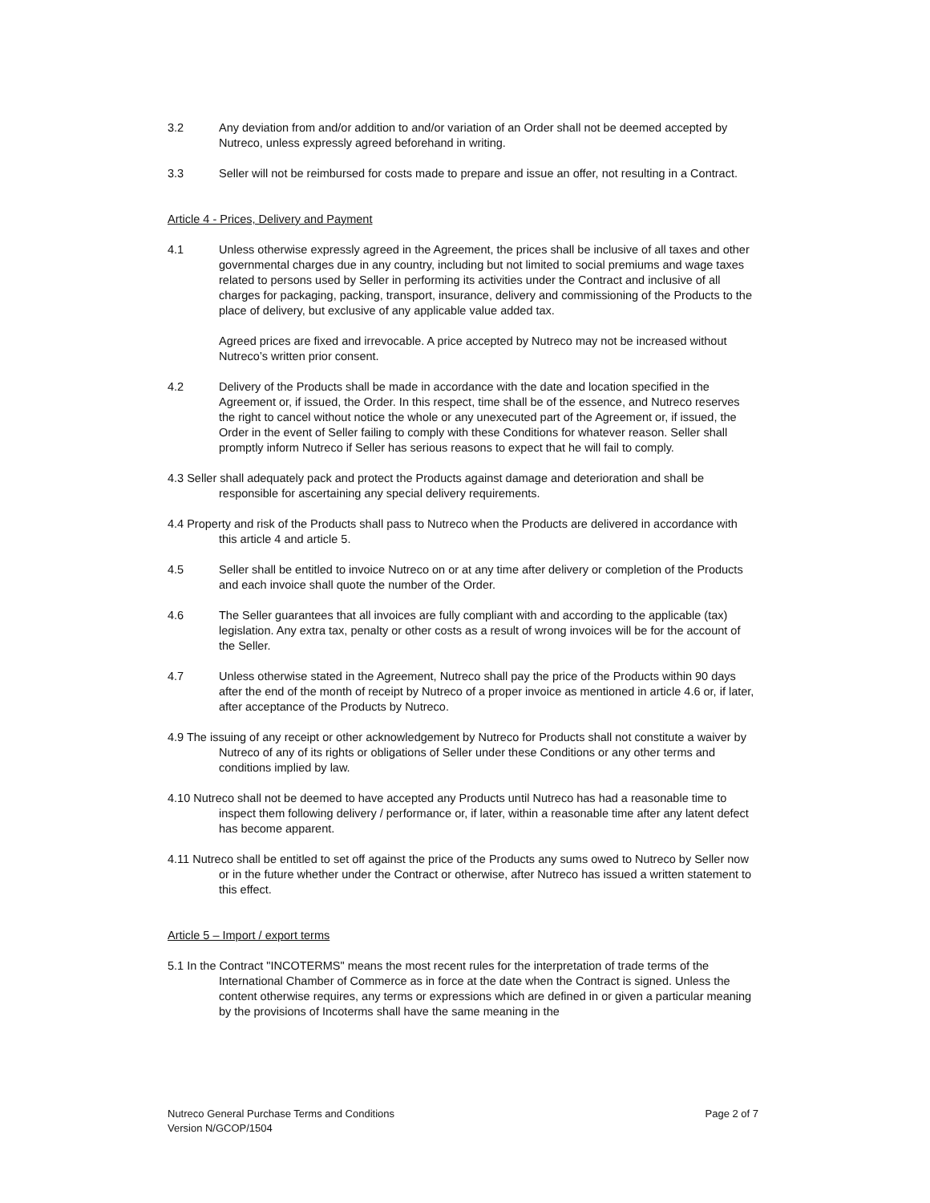3.2 Any deviation from and/or addition to and/or variation of an Order shall not be deemed accepted by Nutreco, unless expressly agreed beforehand in writing.
3.3 Seller will not be reimbursed for costs made to prepare and issue an offer, not resulting in a Contract.
Article 4 - Prices, Delivery and Payment
4.1 Unless otherwise expressly agreed in the Agreement, the prices shall be inclusive of all taxes and other governmental charges due in any country, including but not limited to social premiums and wage taxes related to persons used by Seller in performing its activities under the Contract and inclusive of all charges for packaging, packing, transport, insurance, delivery and commissioning of the Products to the place of delivery, but exclusive of any applicable value added tax.
Agreed prices are fixed and irrevocable. A price accepted by Nutreco may not be increased without Nutreco’s written prior consent.
4.2 Delivery of the Products shall be made in accordance with the date and location specified in the Agreement or, if issued, the Order. In this respect, time shall be of the essence, and Nutreco reserves the right to cancel without notice the whole or any unexecuted part of the Agreement or, if issued, the Order in the event of Seller failing to comply with these Conditions for whatever reason. Seller shall promptly inform Nutreco if Seller has serious reasons to expect that he will fail to comply.
4.3 Seller shall adequately pack and protect the Products against damage and deterioration and shall be responsible for ascertaining any special delivery requirements.
4.4 Property and risk of the Products shall pass to Nutreco when the Products are delivered in accordance with this article 4 and article 5.
4.5 Seller shall be entitled to invoice Nutreco on or at any time after delivery or completion of the Products and each invoice shall quote the number of the Order.
4.6 The Seller guarantees that all invoices are fully compliant with and according to the applicable (tax) legislation. Any extra tax, penalty or other costs as a result of wrong invoices will be for the account of the Seller.
4.7 Unless otherwise stated in the Agreement, Nutreco shall pay the price of the Products within 90 days after the end of the month of receipt by Nutreco of a proper invoice as mentioned in article 4.6 or, if later, after acceptance of the Products by Nutreco.
4.9 The issuing of any receipt or other acknowledgement by Nutreco for Products shall not constitute a waiver by Nutreco of any of its rights or obligations of Seller under these Conditions or any other terms and conditions implied by law.
4.10 Nutreco shall not be deemed to have accepted any Products until Nutreco has had a reasonable time to inspect them following delivery / performance or, if later, within a reasonable time after any latent defect has become apparent.
4.11 Nutreco shall be entitled to set off against the price of the Products any sums owed to Nutreco by Seller now or in the future whether under the Contract or otherwise, after Nutreco has issued a written statement to this effect.
Article 5 – Import / export terms
5.1 In the Contract "INCOTERMS" means the most recent rules for the interpretation of trade terms of the International Chamber of Commerce as in force at the date when the Contract is signed. Unless the content otherwise requires, any terms or expressions which are defined in or given a particular meaning by the provisions of Incoterms shall have the same meaning in the
Nutreco General Purchase Terms and Conditions
Version N/GCOP/1504
Page 2 of 7